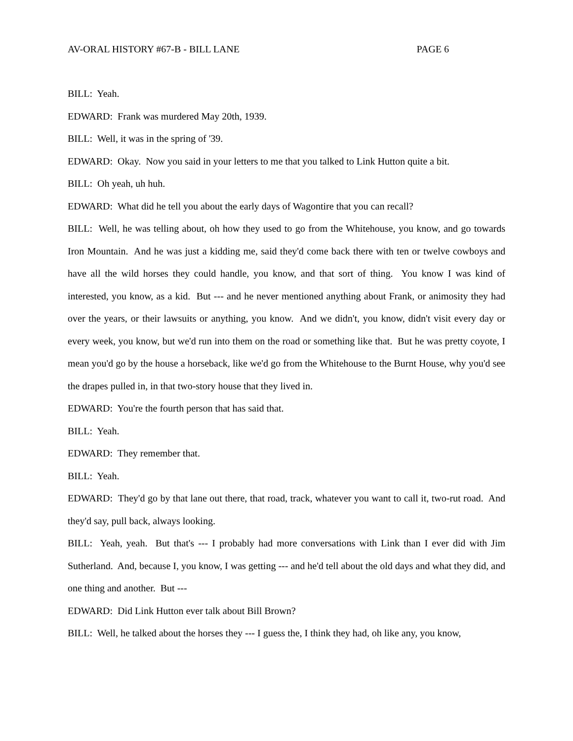AV-ORAL HISTORY #67-B - BILL LANE PAGE 6
BILL: Yeah.
EDWARD: Frank was murdered May 20th, 1939.
BILL: Well, it was in the spring of '39.
EDWARD: Okay. Now you said in your letters to me that you talked to Link Hutton quite a bit.
BILL: Oh yeah, uh huh.
EDWARD: What did he tell you about the early days of Wagontire that you can recall?
BILL: Well, he was telling about, oh how they used to go from the Whitehouse, you know, and go towards Iron Mountain. And he was just a kidding me, said they'd come back there with ten or twelve cowboys and have all the wild horses they could handle, you know, and that sort of thing. You know I was kind of interested, you know, as a kid. But --- and he never mentioned anything about Frank, or animosity they had over the years, or their lawsuits or anything, you know. And we didn't, you know, didn't visit every day or every week, you know, but we'd run into them on the road or something like that. But he was pretty coyote, I mean you'd go by the house a horseback, like we'd go from the Whitehouse to the Burnt House, why you'd see the drapes pulled in, in that two-story house that they lived in.
EDWARD: You're the fourth person that has said that.
BILL: Yeah.
EDWARD: They remember that.
BILL: Yeah.
EDWARD: They'd go by that lane out there, that road, track, whatever you want to call it, two-rut road. And they'd say, pull back, always looking.
BILL: Yeah, yeah. But that's --- I probably had more conversations with Link than I ever did with Jim Sutherland. And, because I, you know, I was getting --- and he'd tell about the old days and what they did, and one thing and another. But ---
EDWARD: Did Link Hutton ever talk about Bill Brown?
BILL: Well, he talked about the horses they --- I guess the, I think they had, oh like any, you know,